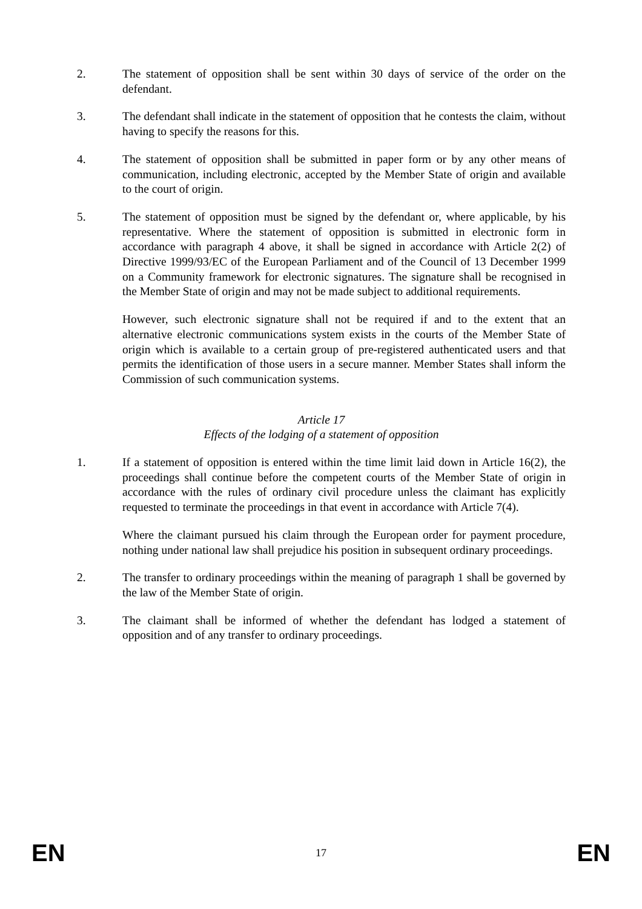2. The statement of opposition shall be sent within 30 days of service of the order on the defendant.
3. The defendant shall indicate in the statement of opposition that he contests the claim, without having to specify the reasons for this.
4. The statement of opposition shall be submitted in paper form or by any other means of communication, including electronic, accepted by the Member State of origin and available to the court of origin.
5. The statement of opposition must be signed by the defendant or, where applicable, by his representative. Where the statement of opposition is submitted in electronic form in accordance with paragraph 4 above, it shall be signed in accordance with Article 2(2) of Directive 1999/93/EC of the European Parliament and of the Council of 13 December 1999 on a Community framework for electronic signatures. The signature shall be recognised in the Member State of origin and may not be made subject to additional requirements.
However, such electronic signature shall not be required if and to the extent that an alternative electronic communications system exists in the courts of the Member State of origin which is available to a certain group of pre-registered authenticated users and that permits the identification of those users in a secure manner. Member States shall inform the Commission of such communication systems.
Article 17
Effects of the lodging of a statement of opposition
1. If a statement of opposition is entered within the time limit laid down in Article 16(2), the proceedings shall continue before the competent courts of the Member State of origin in accordance with the rules of ordinary civil procedure unless the claimant has explicitly requested to terminate the proceedings in that event in accordance with Article 7(4).
Where the claimant pursued his claim through the European order for payment procedure, nothing under national law shall prejudice his position in subsequent ordinary proceedings.
2. The transfer to ordinary proceedings within the meaning of paragraph 1 shall be governed by the law of the Member State of origin.
3. The claimant shall be informed of whether the defendant has lodged a statement of opposition and of any transfer to ordinary proceedings.
EN 17 EN